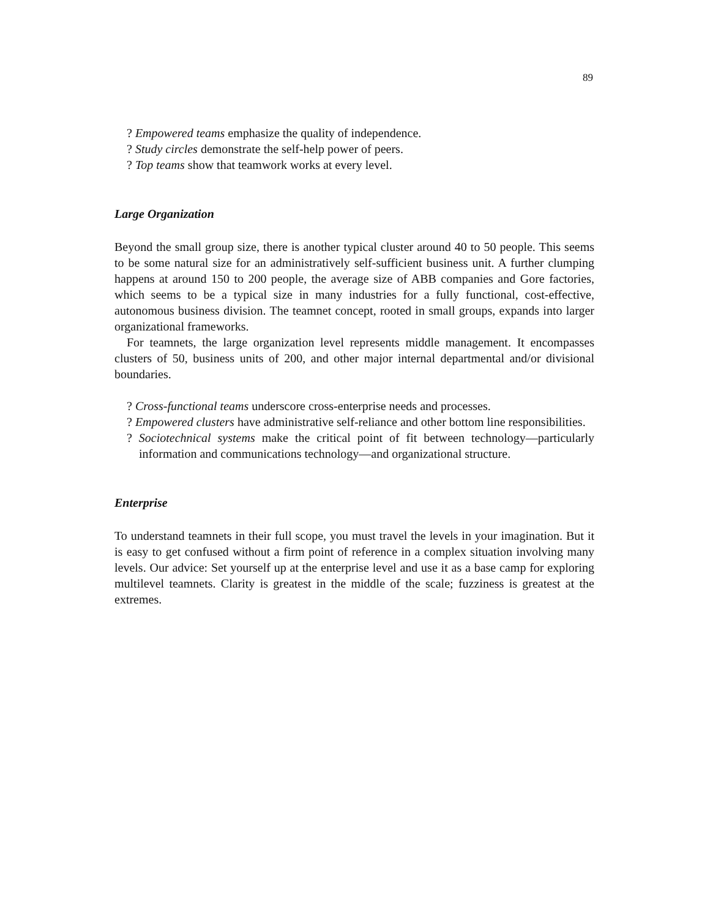89
? Empowered teams emphasize the quality of independence.
? Study circles demonstrate the self-help power of peers.
? Top teams show that teamwork works at every level.
Large Organization
Beyond the small group size, there is another typical cluster around 40 to 50 people. This seems to be some natural size for an administratively self-sufficient business unit. A further clumping happens at around 150 to 200 people, the average size of ABB companies and Gore factories, which seems to be a typical size in many industries for a fully functional, cost-effective, autonomous business division. The teamnet concept, rooted in small groups, expands into larger organizational frameworks.
For teamnets, the large organization level represents middle management. It encompasses clusters of 50, business units of 200, and other major internal departmental and/or divisional boundaries.
? Cross-functional teams underscore cross-enterprise needs and processes.
? Empowered clusters have administrative self-reliance and other bottom line responsibilities.
? Sociotechnical systems make the critical point of fit between technology—particularly information and communications technology—and organizational structure.
Enterprise
To understand teamnets in their full scope, you must travel the levels in your imagination. But it is easy to get confused without a firm point of reference in a complex situation involving many levels. Our advice: Set yourself up at the enterprise level and use it as a base camp for exploring multilevel teamnets. Clarity is greatest in the middle of the scale; fuzziness is greatest at the extremes.